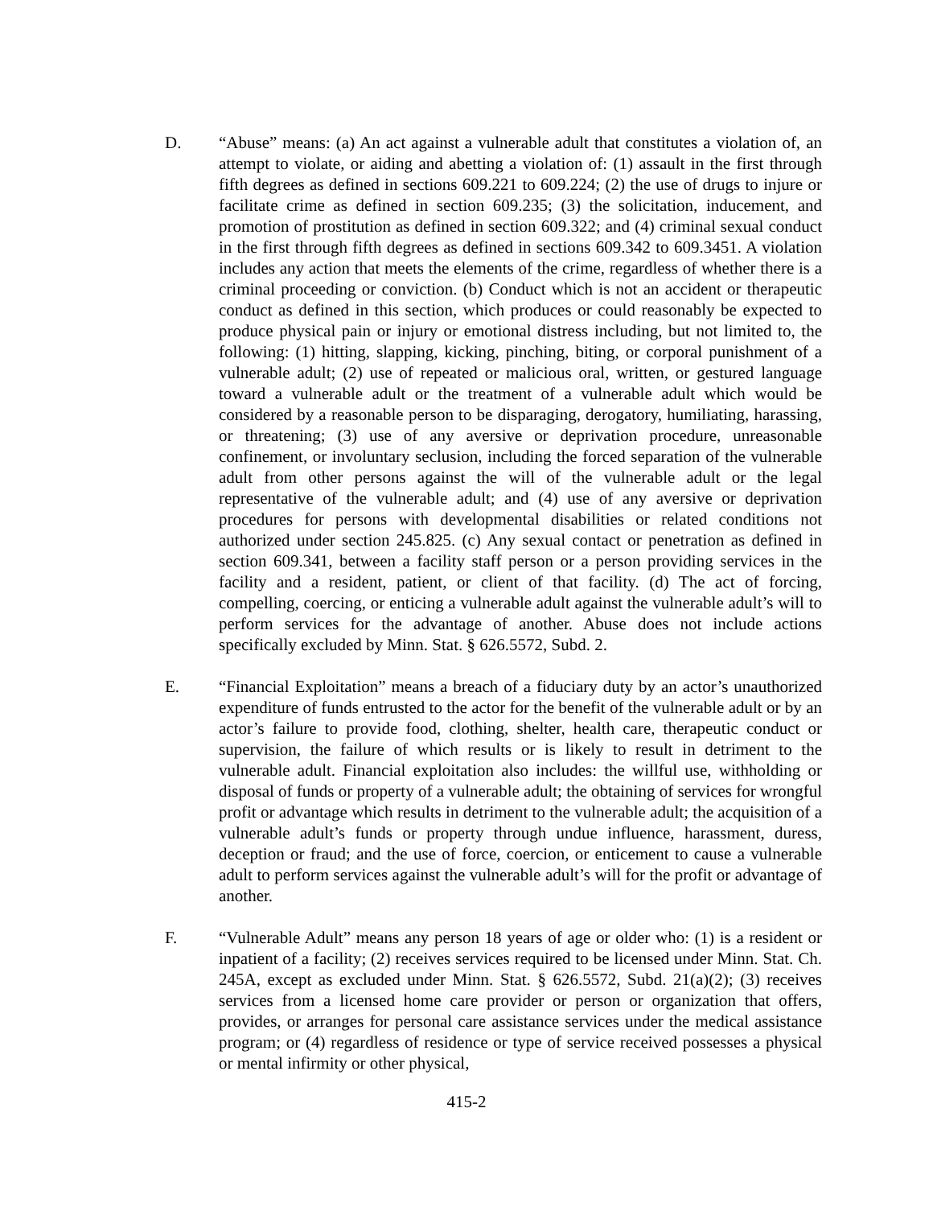D. “Abuse” means: (a) An act against a vulnerable adult that constitutes a violation of, an attempt to violate, or aiding and abetting a violation of: (1) assault in the first through fifth degrees as defined in sections 609.221 to 609.224; (2) the use of drugs to injure or facilitate crime as defined in section 609.235; (3) the solicitation, inducement, and promotion of prostitution as defined in section 609.322; and (4) criminal sexual conduct in the first through fifth degrees as defined in sections 609.342 to 609.3451. A violation includes any action that meets the elements of the crime, regardless of whether there is a criminal proceeding or conviction. (b) Conduct which is not an accident or therapeutic conduct as defined in this section, which produces or could reasonably be expected to produce physical pain or injury or emotional distress including, but not limited to, the following: (1) hitting, slapping, kicking, pinching, biting, or corporal punishment of a vulnerable adult; (2) use of repeated or malicious oral, written, or gestured language toward a vulnerable adult or the treatment of a vulnerable adult which would be considered by a reasonable person to be disparaging, derogatory, humiliating, harassing, or threatening; (3) use of any aversive or deprivation procedure, unreasonable confinement, or involuntary seclusion, including the forced separation of the vulnerable adult from other persons against the will of the vulnerable adult or the legal representative of the vulnerable adult; and (4) use of any aversive or deprivation procedures for persons with developmental disabilities or related conditions not authorized under section 245.825. (c) Any sexual contact or penetration as defined in section 609.341, between a facility staff person or a person providing services in the facility and a resident, patient, or client of that facility. (d) The act of forcing, compelling, coercing, or enticing a vulnerable adult against the vulnerable adult’s will to perform services for the advantage of another. Abuse does not include actions specifically excluded by Minn. Stat. § 626.5572, Subd. 2.
E. “Financial Exploitation” means a breach of a fiduciary duty by an actor’s unauthorized expenditure of funds entrusted to the actor for the benefit of the vulnerable adult or by an actor’s failure to provide food, clothing, shelter, health care, therapeutic conduct or supervision, the failure of which results or is likely to result in detriment to the vulnerable adult. Financial exploitation also includes: the willful use, withholding or disposal of funds or property of a vulnerable adult; the obtaining of services for wrongful profit or advantage which results in detriment to the vulnerable adult; the acquisition of a vulnerable adult’s funds or property through undue influence, harassment, duress, deception or fraud; and the use of force, coercion, or enticement to cause a vulnerable adult to perform services against the vulnerable adult’s will for the profit or advantage of another.
F. “Vulnerable Adult” means any person 18 years of age or older who: (1) is a resident or inpatient of a facility; (2) receives services required to be licensed under Minn. Stat. Ch. 245A, except as excluded under Minn. Stat. § 626.5572, Subd. 21(a)(2); (3) receives services from a licensed home care provider or person or organization that offers, provides, or arranges for personal care assistance services under the medical assistance program; or (4) regardless of residence or type of service received possesses a physical or mental infirmity or other physical,
415-2